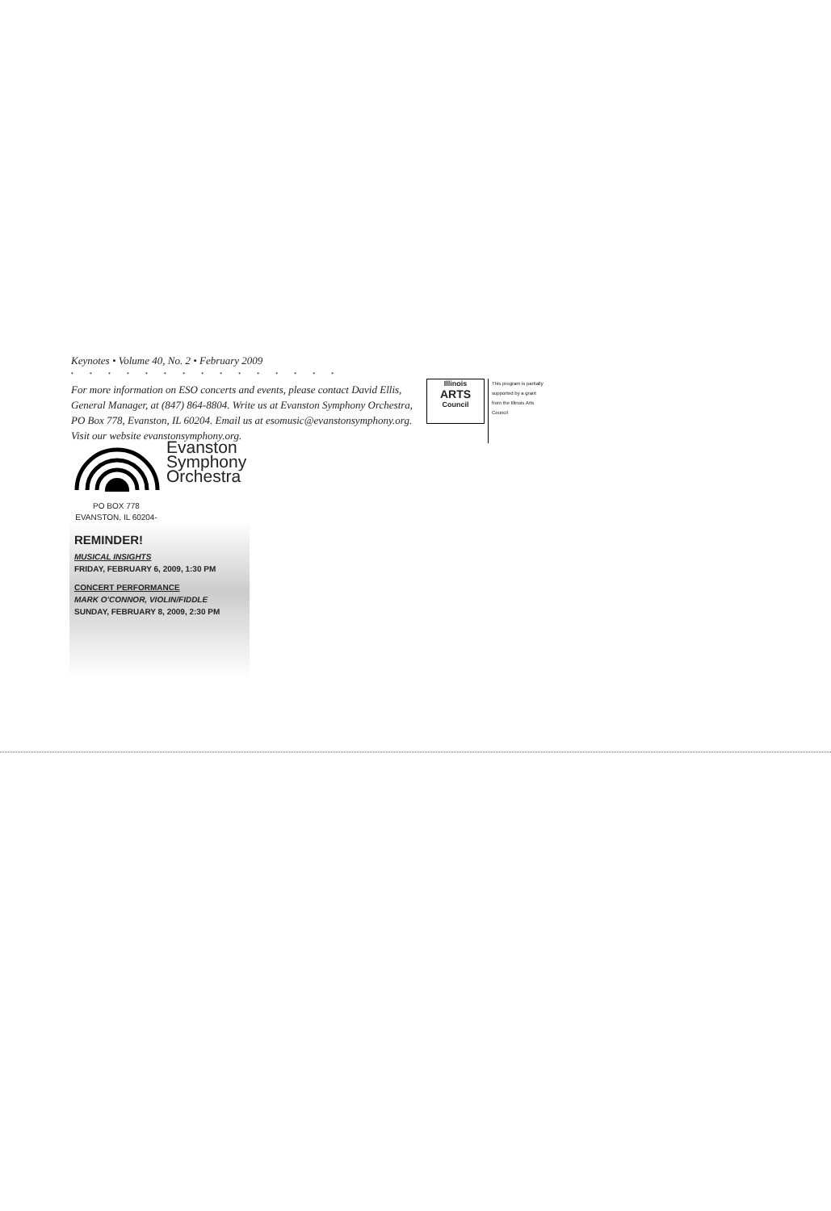Keynotes • Volume 40, No. 2 • February 2009
• • • • • • • • • • • • • • •
For more information on ESO concerts and events, please contact David Ellis, General Manager, at (847) 864-8804. Write us at Evanston Symphony Orchestra, PO Box 778, Evanston, IL 60204. Email us at esomusic@evanstonsymphony.org. Visit our website evanstonsymphony.org.
Illinois
ARTS
Council
This program is partially supported by a grant from the Illinois Arts Council
Evanston
Symphony
Orchestra
PO BOX 778
EVANSTON, IL 60204-0778
REMINDER!
MUSICAL INSIGHTS
FRIDAY, FEBRUARY 6, 2009, 1:30 PM
CONCERT PERFORMANCE
MARK O'CONNOR, VIOLIN/FIDDLE
SUNDAY, FEBRUARY 8, 2009, 2:30 PM